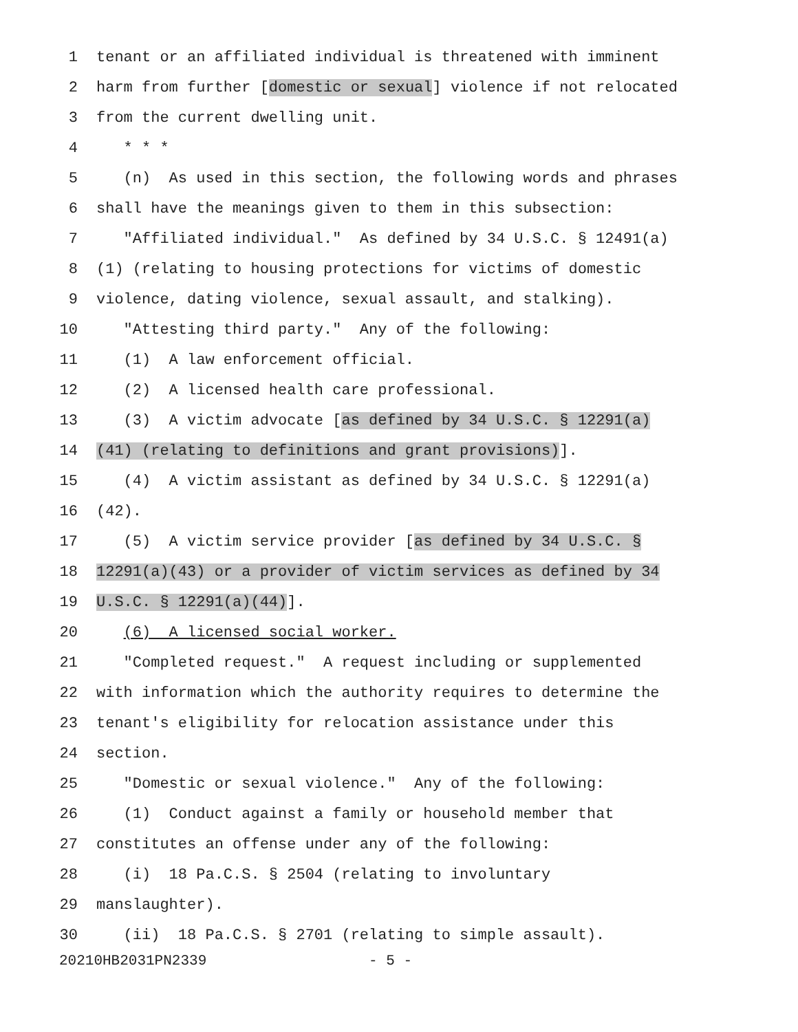1 tenant or an affiliated individual is threatened with imminent
2 harm from further [domestic or sexual] violence if not relocated
3 from the current dwelling unit.
4 * * *
5 (n) As used in this section, the following words and phrases
6 shall have the meanings given to them in this subsection:
7 "Affiliated individual." As defined by 34 U.S.C. § 12491(a)
8 (1) (relating to housing protections for victims of domestic
9 violence, dating violence, sexual assault, and stalking).
10 "Attesting third party." Any of the following:
11 (1) A law enforcement official.
12 (2) A licensed health care professional.
13 (3) A victim advocate [as defined by 34 U.S.C. § 12291(a)
14 (41) (relating to definitions and grant provisions)].
15 (4) A victim assistant as defined by 34 U.S.C. § 12291(a)
16 (42).
17 (5) A victim service provider [as defined by 34 U.S.C. §
18 12291(a)(43) or a provider of victim services as defined by 34
19 U.S.C. § 12291(a)(44)].
20 (6) A licensed social worker.
21 "Completed request." A request including or supplemented
22 with information which the authority requires to determine the
23 tenant's eligibility for relocation assistance under this
24 section.
25 "Domestic or sexual violence." Any of the following:
26 (1) Conduct against a family or household member that
27 constitutes an offense under any of the following:
28 (i) 18 Pa.C.S. § 2504 (relating to involuntary
29 manslaughter).
30 (ii) 18 Pa.C.S. § 2701 (relating to simple assault).
20210HB2031PN2339 - 5 -